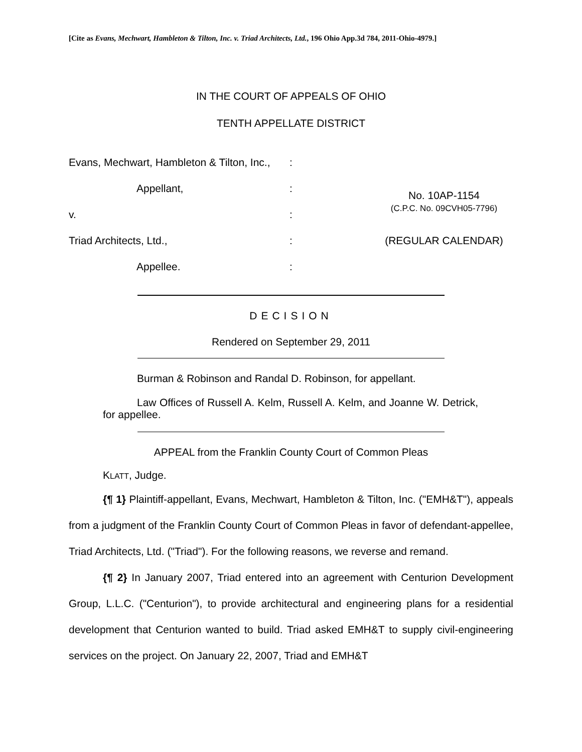[Cite as Evans, Mechwart, Hambleton & Tilton, Inc. v. Triad Architects, Ltd., 196 Ohio App.3d 784, 2011-Ohio-4979.]
IN THE COURT OF APPEALS OF OHIO
TENTH APPELLATE DISTRICT
| Evans, Mechwart, Hambleton & Tilton, Inc., | : | |
| Appellant, | : | No. 10AP-1154 (C.P.C. No. 09CVH05-7796) |
| v. | : | |
| Triad Architects, Ltd., | : | (REGULAR CALENDAR) |
| Appellee. | : | |
DECISION
Rendered on September 29, 2011
Burman & Robinson and Randal D. Robinson, for appellant.
Law Offices of Russell A. Kelm, Russell A. Kelm, and Joanne W. Detrick, for appellee.
APPEAL from the Franklin County Court of Common Pleas
KLATT, Judge.
{¶ 1} Plaintiff-appellant, Evans, Mechwart, Hambleton & Tilton, Inc. ("EMH&T"), appeals from a judgment of the Franklin County Court of Common Pleas in favor of defendant-appellee, Triad Architects, Ltd. ("Triad"). For the following reasons, we reverse and remand.
{¶ 2} In January 2007, Triad entered into an agreement with Centurion Development Group, L.L.C. ("Centurion"), to provide architectural and engineering plans for a residential development that Centurion wanted to build. Triad asked EMH&T to supply civil-engineering services on the project. On January 22, 2007, Triad and EMH&T